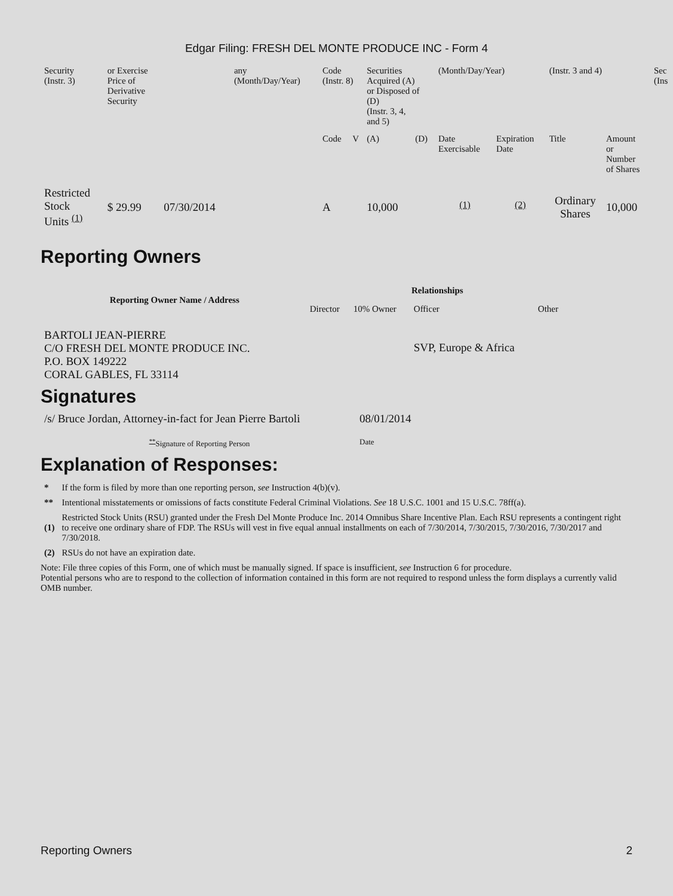Edgar Filing: FRESH DEL MONTE PRODUCE INC - Form 4
| Security (Instr. 3) | or Exercise Price of Derivative Security | | any (Month/Day/Year) | Code (Instr. 8) | | Securities Acquired (A) or Disposed of (D) (Instr. 3, 4, and 5) | | (Month/Day/Year) | | (Instr. 3 and 4) | | Sec (Ins |
| | | | | Code | V | (A) | (D) | Date Exercisable | Expiration Date | Title | Amount or Number of Shares | |
| Restricted Stock Units <sup>(1)</sup> | $ 29.99 | 07/30/2014 | | A | | 10,000 | | <sup>(1)</sup> | <sup>(2)</sup> | Ordinary Shares | 10,000 | |
Reporting Owners
| Reporting Owner Name / Address | Relationships | | | |
| --- | --- | --- | --- | --- |
| | Director | 10% Owner | Officer | Other |
| BARTOLI JEAN-PIERRE C/O FRESH DEL MONTE PRODUCE INC. P.O. BOX 149222 CORAL GABLES, FL 33114 | | | SVP, Europe & Africa | |
Signatures
| /s/ Bruce Jordan, Attorney-in-fact for Jean Pierre Bartoli | 08/01/2014 |
| <sup>**</sup> Signature of Reporting Person | Date |
Explanation of Responses:
| * | If the form is filed by more than one reporting person, see Instruction 4(b)(v). |
| ** | Intentional misstatements or omissions of facts constitute Federal Criminal Violations. See 18 U.S.C. 1001 and 15 U.S.C. 78ff(a). |
| (1) | Restricted Stock Units (RSU) granted under the Fresh Del Monte Produce Inc. 2014 Omnibus Share Incentive Plan. Each RSU represents a contingent right to receive one ordinary share of FDP. The RSUs will vest in five equal annual installments on each of 7/30/2014, 7/30/2015, 7/30/2016, 7/30/2017 and 7/30/2018. |
| (2) | RSUs do not have an expiration date. |
Note: File three copies of this Form, one of which must be manually signed. If space is insufficient, see Instruction 6 for procedure.
Potential persons who are to respond to the collection of information contained in this form are not required to respond unless the form displays a currently valid OMB number.
Reporting Owners 2